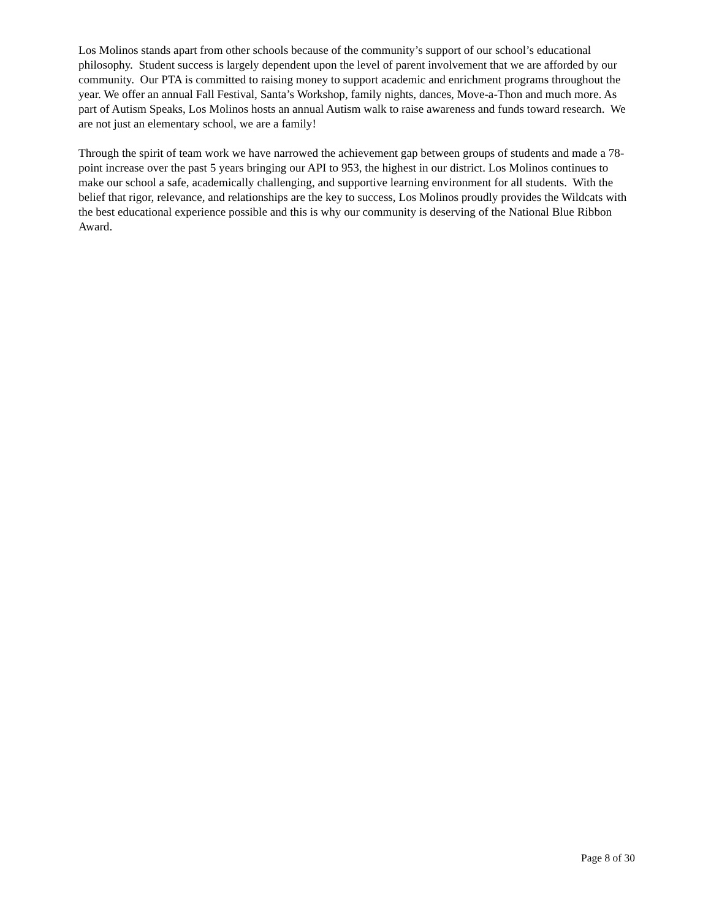Los Molinos stands apart from other schools because of the community’s support of our school’s educational philosophy. Student success is largely dependent upon the level of parent involvement that we are afforded by our community. Our PTA is committed to raising money to support academic and enrichment programs throughout the year. We offer an annual Fall Festival, Santa’s Workshop, family nights, dances, Move-a-Thon and much more. As part of Autism Speaks, Los Molinos hosts an annual Autism walk to raise awareness and funds toward research. We are not just an elementary school, we are a family!
Through the spirit of team work we have narrowed the achievement gap between groups of students and made a 78-point increase over the past 5 years bringing our API to 953, the highest in our district. Los Molinos continues to make our school a safe, academically challenging, and supportive learning environment for all students. With the belief that rigor, relevance, and relationships are the key to success, Los Molinos proudly provides the Wildcats with the best educational experience possible and this is why our community is deserving of the National Blue Ribbon Award.
Page 8 of 30